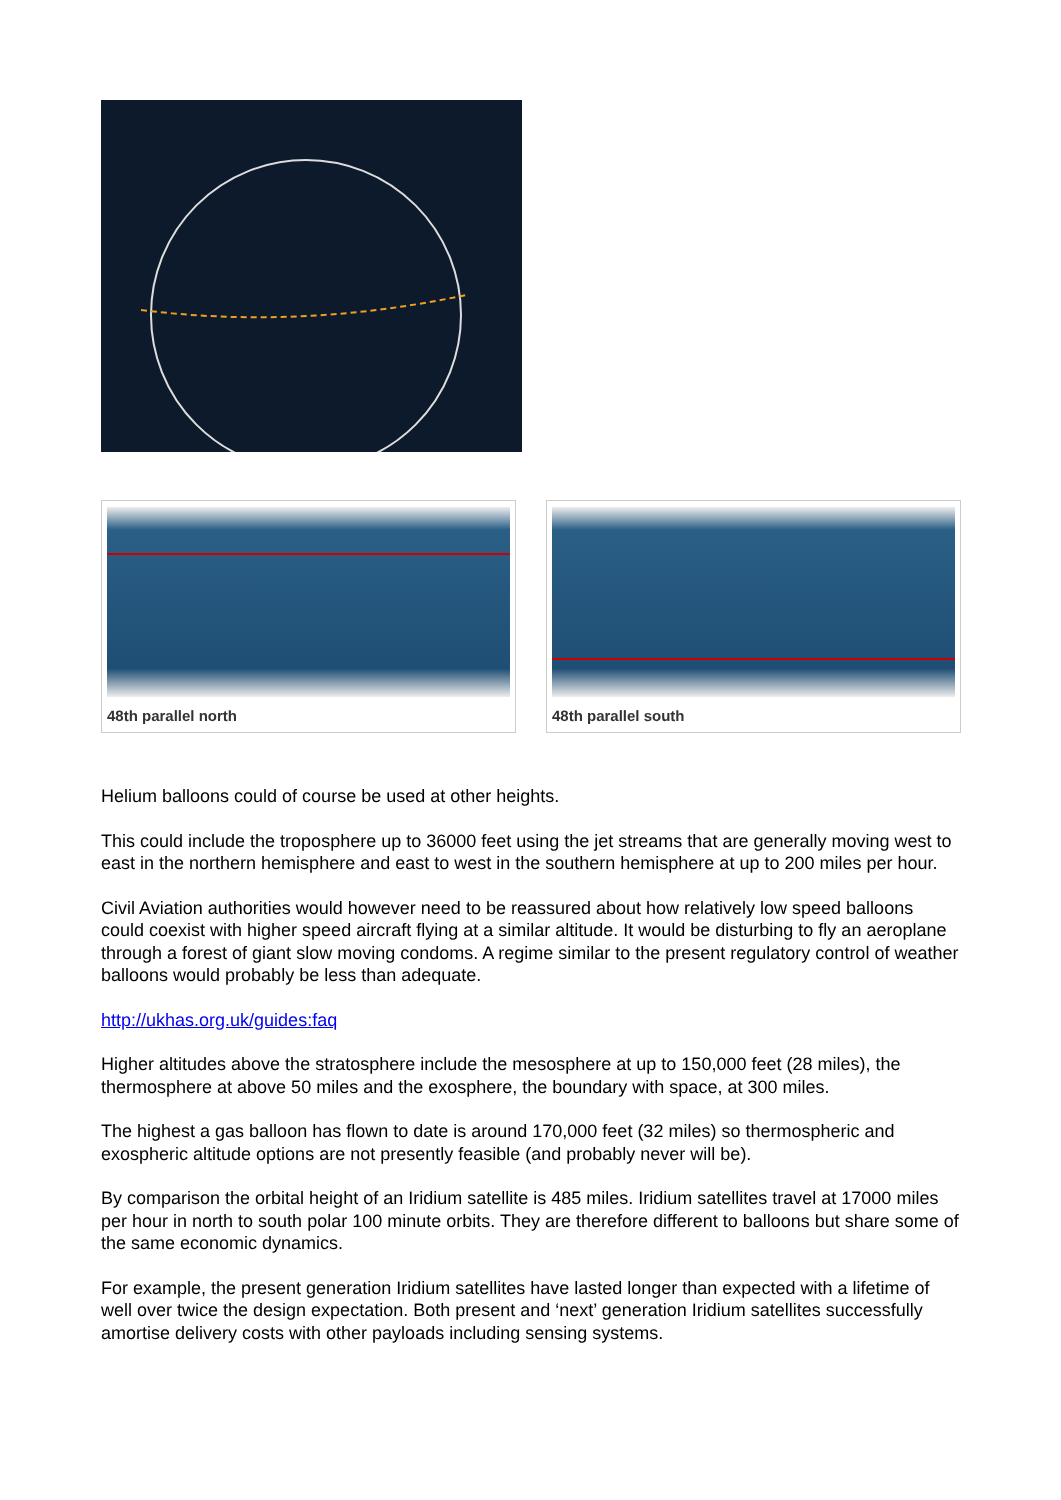48th parallel north 48th parallel south
Helium balloons could of course be used at other heights.
This could include the troposphere up to 36000 feet using the jet streams that are generally moving west to east in the northern hemisphere and east to west in the southern hemisphere at up to 200 miles per hour.
Civil Aviation authorities would however need to be reassured about how relatively low speed balloons could coexist with higher speed aircraft flying at a similar altitude. It would be disturbing to fly an aeroplane through a forest of giant slow moving condoms. A regime similar to the present regulatory control of weather balloons would probably be less than adequate.
http://ukhas.org.uk/guides:faq
Higher altitudes above the stratosphere include the mesosphere at up to 150,000 feet (28 miles), the thermosphere at above 50 miles and the exosphere, the boundary with space, at 300 miles.
The highest a gas balloon has flown to date is around 170,000 feet (32 miles) so thermospheric and exospheric altitude options are not presently feasible (and probably never will be).
By comparison the orbital height of an Iridium satellite is 485 miles. Iridium satellites travel at 17000 miles per hour in north to south polar 100 minute orbits. They are therefore different to balloons but share some of the same economic dynamics.
For example, the present generation Iridium satellites have lasted longer than expected with a lifetime of well over twice the design expectation. Both present and ‘next’ generation Iridium satellites successfully amortise delivery costs with other payloads including sensing systems.